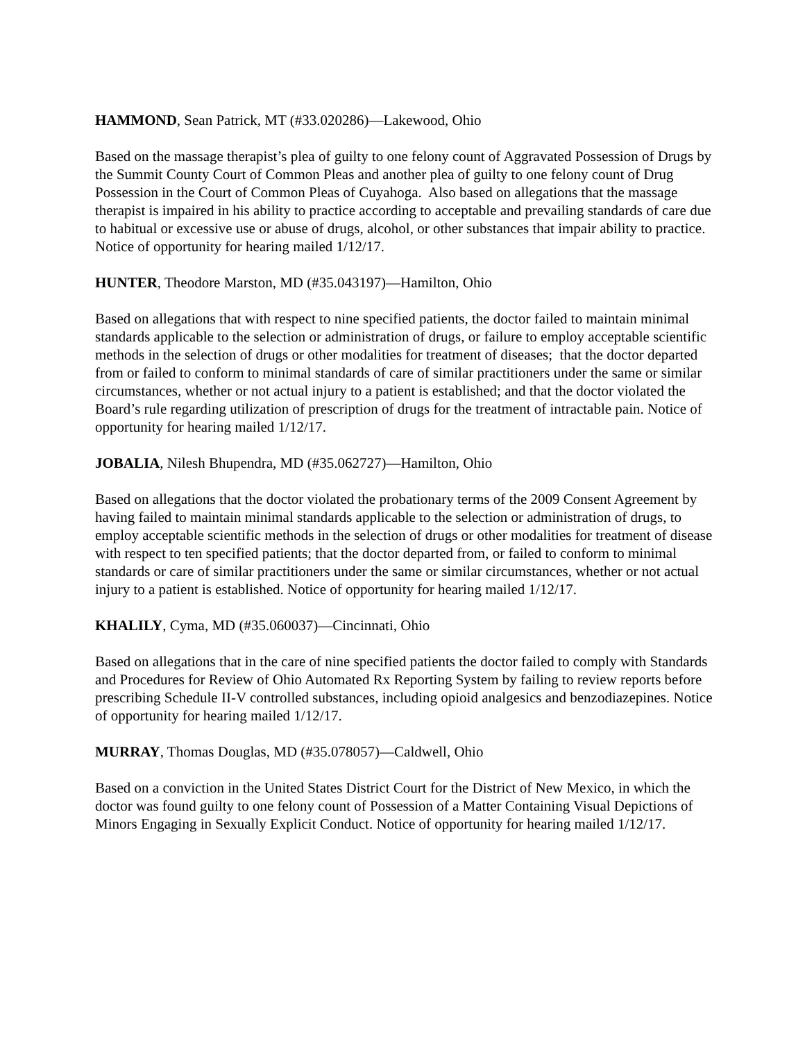HAMMOND, Sean Patrick, MT (#33.020286)—Lakewood, Ohio
Based on the massage therapist’s plea of guilty to one felony count of Aggravated Possession of Drugs by the Summit County Court of Common Pleas and another plea of guilty to one felony count of Drug Possession in the Court of Common Pleas of Cuyahoga. Also based on allegations that the massage therapist is impaired in his ability to practice according to acceptable and prevailing standards of care due to habitual or excessive use or abuse of drugs, alcohol, or other substances that impair ability to practice. Notice of opportunity for hearing mailed 1/12/17.
HUNTER, Theodore Marston, MD (#35.043197)—Hamilton, Ohio
Based on allegations that with respect to nine specified patients, the doctor failed to maintain minimal standards applicable to the selection or administration of drugs, or failure to employ acceptable scientific methods in the selection of drugs or other modalities for treatment of diseases; that the doctor departed from or failed to conform to minimal standards of care of similar practitioners under the same or similar circumstances, whether or not actual injury to a patient is established; and that the doctor violated the Board’s rule regarding utilization of prescription of drugs for the treatment of intractable pain. Notice of opportunity for hearing mailed 1/12/17.
JOBALIA, Nilesh Bhupendra, MD (#35.062727)—Hamilton, Ohio
Based on allegations that the doctor violated the probationary terms of the 2009 Consent Agreement by having failed to maintain minimal standards applicable to the selection or administration of drugs, to employ acceptable scientific methods in the selection of drugs or other modalities for treatment of disease with respect to ten specified patients; that the doctor departed from, or failed to conform to minimal standards or care of similar practitioners under the same or similar circumstances, whether or not actual injury to a patient is established. Notice of opportunity for hearing mailed 1/12/17.
KHALILY, Cyma, MD (#35.060037)—Cincinnati, Ohio
Based on allegations that in the care of nine specified patients the doctor failed to comply with Standards and Procedures for Review of Ohio Automated Rx Reporting System by failing to review reports before prescribing Schedule II-V controlled substances, including opioid analgesics and benzodiazepines. Notice of opportunity for hearing mailed 1/12/17.
MURRAY, Thomas Douglas, MD (#35.078057)—Caldwell, Ohio
Based on a conviction in the United States District Court for the District of New Mexico, in which the doctor was found guilty to one felony count of Possession of a Matter Containing Visual Depictions of Minors Engaging in Sexually Explicit Conduct. Notice of opportunity for hearing mailed 1/12/17.